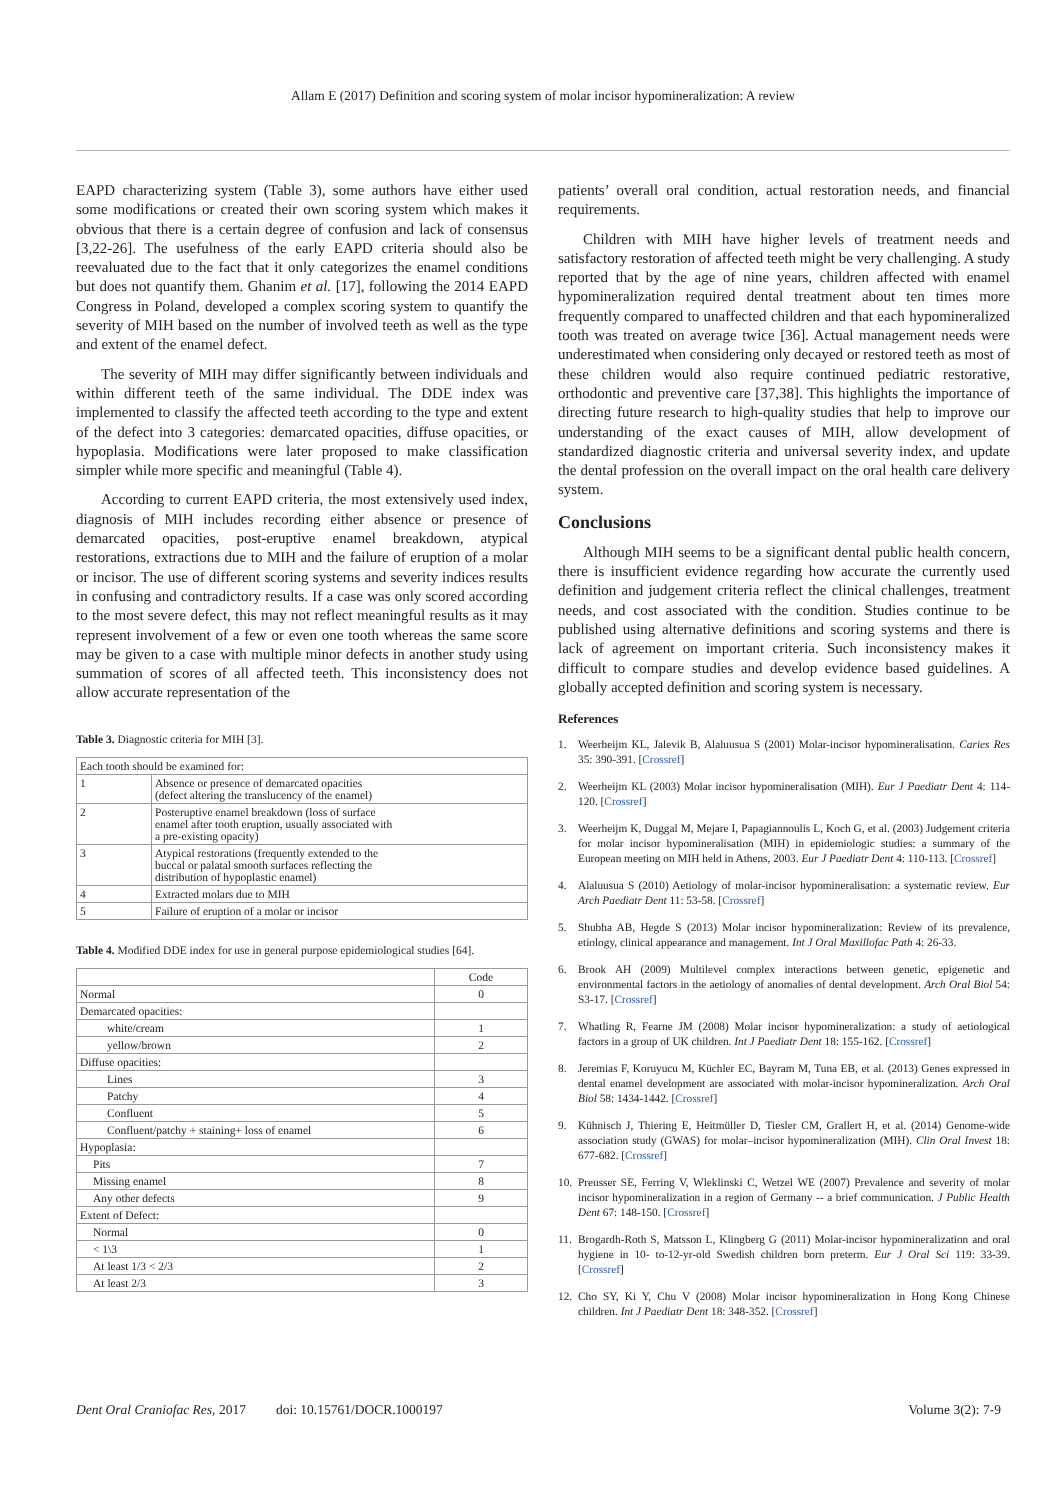Allam E (2017) Definition and scoring system of molar incisor hypomineralization: A review
EAPD characterizing system (Table 3), some authors have either used some modifications or created their own scoring system which makes it obvious that there is a certain degree of confusion and lack of consensus [3,22-26]. The usefulness of the early EAPD criteria should also be reevaluated due to the fact that it only categorizes the enamel conditions but does not quantify them. Ghanim et al. [17], following the 2014 EAPD Congress in Poland, developed a complex scoring system to quantify the severity of MIH based on the number of involved teeth as well as the type and extent of the enamel defect.
The severity of MIH may differ significantly between individuals and within different teeth of the same individual. The DDE index was implemented to classify the affected teeth according to the type and extent of the defect into 3 categories: demarcated opacities, diffuse opacities, or hypoplasia. Modifications were later proposed to make classification simpler while more specific and meaningful (Table 4).
According to current EAPD criteria, the most extensively used index, diagnosis of MIH includes recording either absence or presence of demarcated opacities, post-eruptive enamel breakdown, atypical restorations, extractions due to MIH and the failure of eruption of a molar or incisor. The use of different scoring systems and severity indices results in confusing and contradictory results. If a case was only scored according to the most severe defect, this may not reflect meaningful results as it may represent involvement of a few or even one tooth whereas the same score may be given to a case with multiple minor defects in another study using summation of scores of all affected teeth. This inconsistency does not allow accurate representation of the
Table 3. Diagnostic criteria for MIH [3].
| Each tooth should be examined for: | |
| 1 | Absence or presence of demarcated opacities (defect altering the translucency of the enamel) |
| 2 | Posteruptive enamel breakdown (loss of surface enamel after tooth eruption, usually associated with a pre-existing opacity) |
| 3 | Atypical restorations (frequently extended to the buccal or palatal smooth surfaces reflecting the distribution of hypoplastic enamel) |
| 4 | Extracted molars due to MIH |
| 5 | Failure of eruption of a molar or incisor |
Table 4. Modified DDE index for use in general purpose epidemiological studies [64].
| | Code |
| --- | --- |
| Normal | 0 |
| Demarcated opacities: | |
| white/cream | 1 |
| yellow/brown | 2 |
| Diffuse opacities: | |
| Lines | 3 |
| Patchy | 4 |
| Confluent | 5 |
| Confluent/patchy + staining+ loss of enamel | 6 |
| Hypoplasia: | |
| Pits | 7 |
| Missing enamel | 8 |
| Any other defects | 9 |
| Extent of Defect: | |
| Normal | 0 |
| < 1\3 | 1 |
| At least 1/3 < 2/3 | 2 |
| At least 2/3 | 3 |
patients’ overall oral condition, actual restoration needs, and financial requirements.
Children with MIH have higher levels of treatment needs and satisfactory restoration of affected teeth might be very challenging. A study reported that by the age of nine years, children affected with enamel hypomineralization required dental treatment about ten times more frequently compared to unaffected children and that each hypomineralized tooth was treated on average twice [36]. Actual management needs were underestimated when considering only decayed or restored teeth as most of these children would also require continued pediatric restorative, orthodontic and preventive care [37,38]. This highlights the importance of directing future research to high-quality studies that help to improve our understanding of the exact causes of MIH, allow development of standardized diagnostic criteria and universal severity index, and update the dental profession on the overall impact on the oral health care delivery system.
Conclusions
Although MIH seems to be a significant dental public health concern, there is insufficient evidence regarding how accurate the currently used definition and judgement criteria reflect the clinical challenges, treatment needs, and cost associated with the condition. Studies continue to be published using alternative definitions and scoring systems and there is lack of agreement on important criteria. Such inconsistency makes it difficult to compare studies and develop evidence based guidelines. A globally accepted definition and scoring system is necessary.
References
1. Weerheijm KL, Jalevik B, Alaluusua S (2001) Molar-incisor hypomineralisation. Caries Res 35: 390-391. [Crossref]
2. Weerheijm KL (2003) Molar incisor hypomineralisation (MIH). Eur J Paediatr Dent 4: 114-120. [Crossref]
3. Weerheijm K, Duggal M, Mejare I, Papagiannoulis L, Koch G, et al. (2003) Judgement criteria for molar incisor hypomineralisation (MIH) in epidemiologic studies: a summary of the European meeting on MIH held in Athens, 2003. Eur J Paediatr Dent 4: 110-113. [Crossref]
4. Alaluusua S (2010) Aetiology of molar-incisor hypomineralisation: a systematic review. Eur Arch Paediatr Dent 11: 53-58. [Crossref]
5. Shubha AB, Hegde S (2013) Molar incisor hypomineralization: Review of its prevalence, etiology, clinical appearance and management. Int J Oral Maxillofac Path 4: 26-33.
6. Brook AH (2009) Multilevel complex interactions between genetic, epigenetic and environmental factors in the aetiology of anomalies of dental development. Arch Oral Biol 54: S3-17. [Crossref]
7. Whatling R, Fearne JM (2008) Molar incisor hypomineralization: a study of aetiological factors in a group of UK children. Int J Paediatr Dent 18: 155-162. [Crossref]
8. Jeremias F, Koruyucu M, Küchler EC, Bayram M, Tuna EB, et al. (2013) Genes expressed in dental enamel development are associated with molar-incisor hypomineralization. Arch Oral Biol 58: 1434-1442. [Crossref]
9. Kühnisch J, Thiering E, Heitmüller D, Tiesler CM, Grallert H, et al. (2014) Genome-wide association study (GWAS) for molar–incisor hypomineralization (MIH). Clin Oral Invest 18: 677-682. [Crossref]
10. Preusser SE, Ferring V, Wleklinski C, Wetzel WE (2007) Prevalence and severity of molar incisor hypomineralization in a region of Germany -- a brief communication. J Public Health Dent 67: 148-150. [Crossref]
11. Brogardh-Roth S, Matsson L, Klingberg G (2011) Molar-incisor hypomineralization and oral hygiene in 10- to-12-yr-old Swedish children born preterm. Eur J Oral Sci 119: 33-39. [Crossref]
12. Cho SY, Ki Y, Chu V (2008) Molar incisor hypomineralization in Hong Kong Chinese children. Int J Paediatr Dent 18: 348-352. [Crossref]
Dent Oral Craniofac Res, 2017 doi: 10.15761/DOCR.1000197 Volume 3(2): 7-9